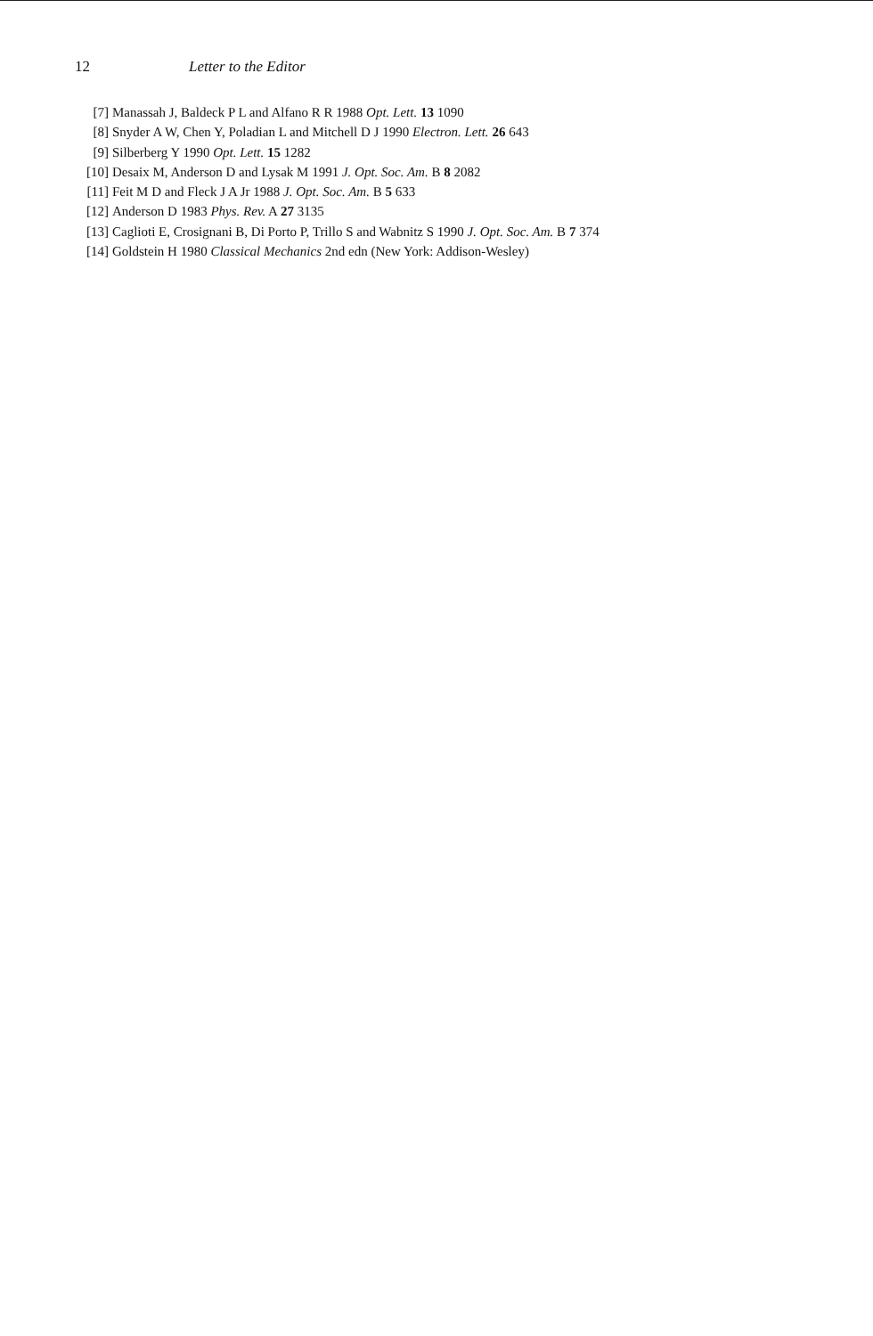12 Letter to the Editor
[7] Manassah J, Baldeck P L and Alfano R R 1988 Opt. Lett. 13 1090
[8] Snyder A W, Chen Y, Poladian L and Mitchell D J 1990 Electron. Lett. 26 643
[9] Silberberg Y 1990 Opt. Lett. 15 1282
[10] Desaix M, Anderson D and Lysak M 1991 J. Opt. Soc. Am. B 8 2082
[11] Feit M D and Fleck J A Jr 1988 J. Opt. Soc. Am. B 5 633
[12] Anderson D 1983 Phys. Rev. A 27 3135
[13] Caglioti E, Crosignani B, Di Porto P, Trillo S and Wabnitz S 1990 J. Opt. Soc. Am. B 7 374
[14] Goldstein H 1980 Classical Mechanics 2nd edn (New York: Addison-Wesley)